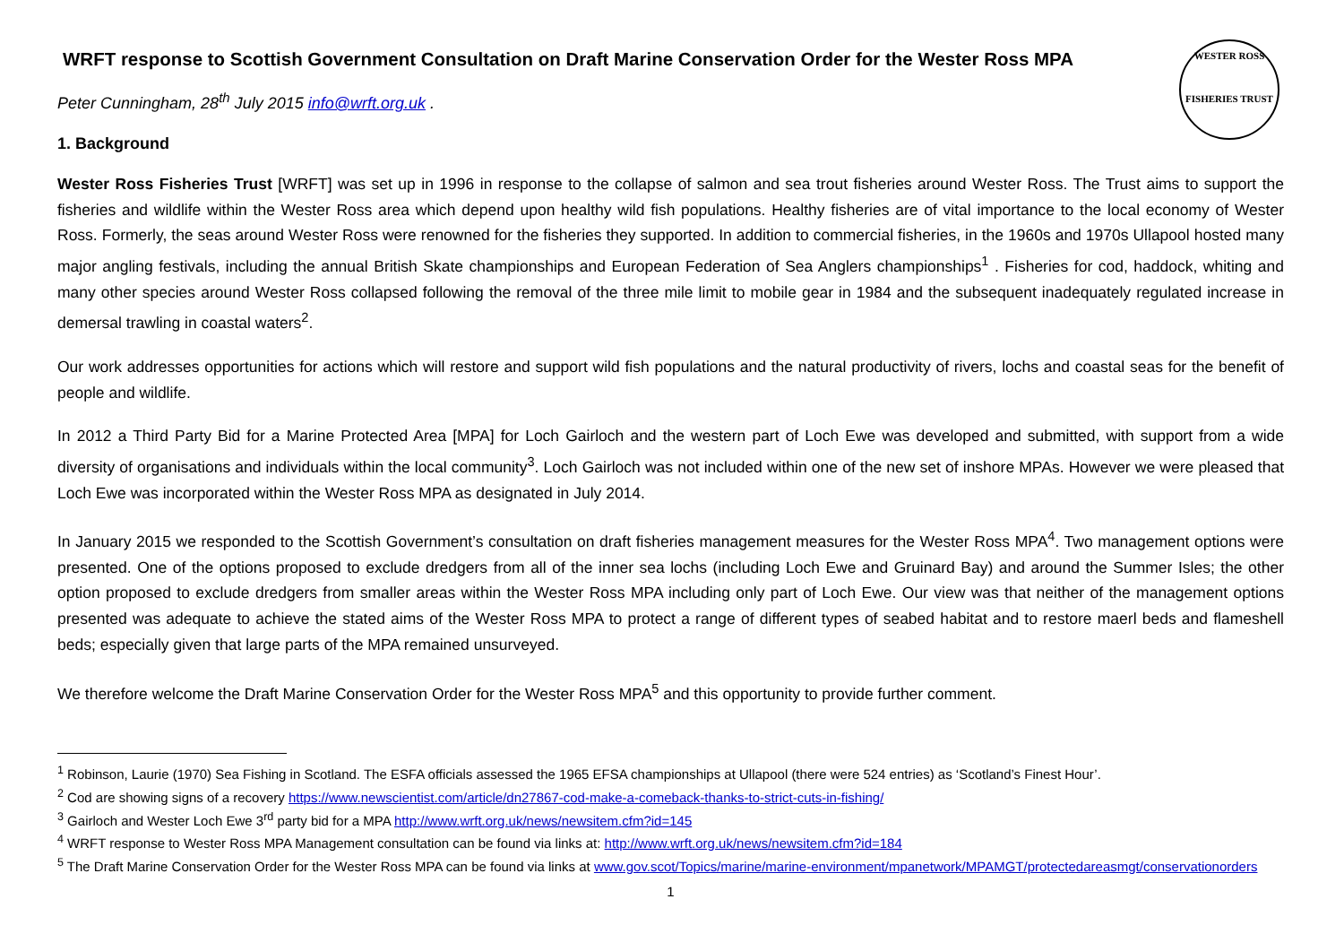WESTER ROSS
FISHERIES TRUST
WRFT response to Scottish Government Consultation on Draft Marine Conservation Order for the Wester Ross MPA
Peter Cunningham, 28<sup>th</sup> July 2015 info@wrft.org.uk .
1. Background
Wester Ross Fisheries Trust [WRFT] was set up in 1996 in response to the collapse of salmon and sea trout fisheries around Wester Ross. The Trust aims to support the fisheries and wildlife within the Wester Ross area which depend upon healthy wild fish populations. Healthy fisheries are of vital importance to the local economy of Wester Ross. Formerly, the seas around Wester Ross were renowned for the fisheries they supported. In addition to commercial fisheries, in the 1960s and 1970s Ullapool hosted many major angling festivals, including the annual British Skate championships and European Federation of Sea Anglers championships<sup>1</sup> . Fisheries for cod, haddock, whiting and many other species around Wester Ross collapsed following the removal of the three mile limit to mobile gear in 1984 and the subsequent inadequately regulated increase in demersal trawling in coastal waters<sup>2</sup>.
Our work addresses opportunities for actions which will restore and support wild fish populations and the natural productivity of rivers, lochs and coastal seas for the benefit of people and wildlife.
In 2012 a Third Party Bid for a Marine Protected Area [MPA] for Loch Gairloch and the western part of Loch Ewe was developed and submitted, with support from a wide diversity of organisations and individuals within the local community<sup>3</sup>. Loch Gairloch was not included within one of the new set of inshore MPAs. However we were pleased that Loch Ewe was incorporated within the Wester Ross MPA as designated in July 2014.
In January 2015 we responded to the Scottish Government’s consultation on draft fisheries management measures for the Wester Ross MPA<sup>4</sup>. Two management options were presented. One of the options proposed to exclude dredgers from all of the inner sea lochs (including Loch Ewe and Gruinard Bay) and around the Summer Isles; the other option proposed to exclude dredgers from smaller areas within the Wester Ross MPA including only part of Loch Ewe. Our view was that neither of the management options presented was adequate to achieve the stated aims of the Wester Ross MPA to protect a range of different types of seabed habitat and to restore maerl beds and flameshell beds; especially given that large parts of the MPA remained unsurveyed.
We therefore welcome the Draft Marine Conservation Order for the Wester Ross MPA<sup>5</sup> and this opportunity to provide further comment.
<sup>1</sup> Robinson, Laurie (1970) Sea Fishing in Scotland. The ESFA officials assessed the 1965 EFSA championships at Ullapool (there were 524 entries) as ‘Scotland’s Finest Hour’.
<sup>2</sup> Cod are showing signs of a recovery https://www.newscientist.com/article/dn27867-cod-make-a-comeback-thanks-to-strict-cuts-in-fishing/
<sup>3</sup> Gairloch and Wester Loch Ewe 3<sup>rd</sup> party bid for a MPA http://www.wrft.org.uk/news/newsitem.cfm?id=145
<sup>4</sup> WRFT response to Wester Ross MPA Management consultation can be found via links at: http://www.wrft.org.uk/news/newsitem.cfm?id=184
<sup>5</sup> The Draft Marine Conservation Order for the Wester Ross MPA can be found via links at www.gov.scot/Topics/marine/marine-environment/mpanetwork/MPAMGT/protectedareasmgt/conservationorders
1